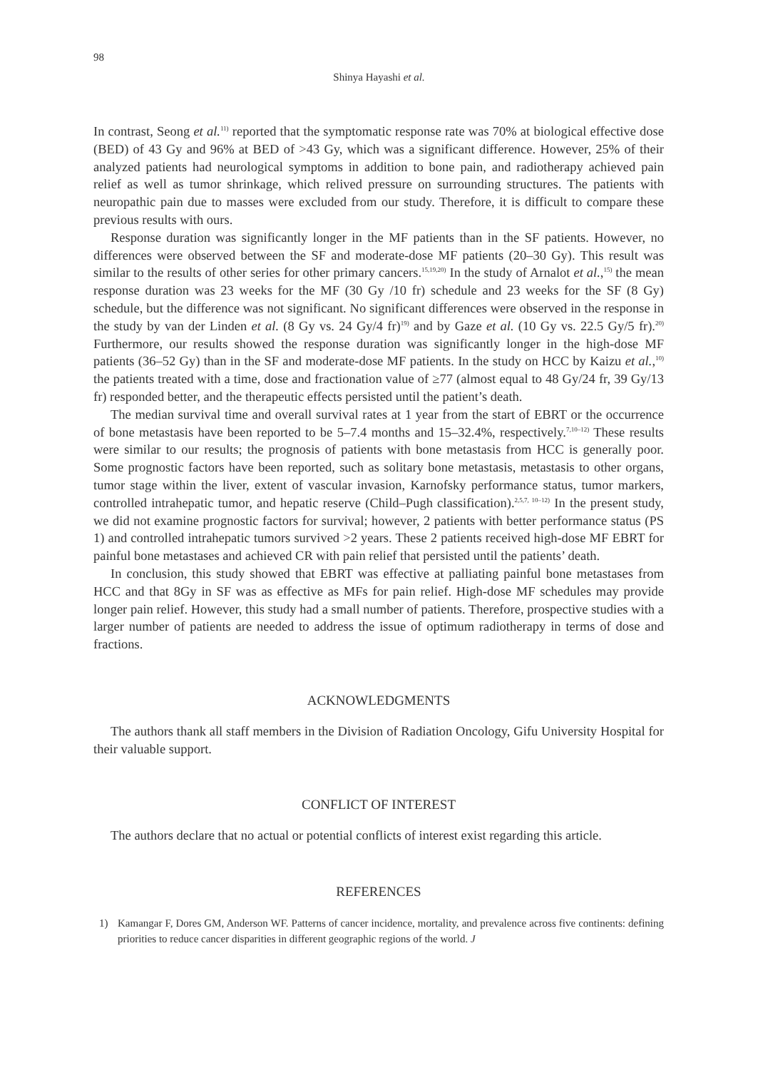98
Shinya Hayashi et al.
In contrast, Seong et al.<sup>11)</sup> reported that the symptomatic response rate was 70% at biological effective dose (BED) of 43 Gy and 96% at BED of >43 Gy, which was a significant difference. However, 25% of their analyzed patients had neurological symptoms in addition to bone pain, and radiotherapy achieved pain relief as well as tumor shrinkage, which relived pressure on surrounding structures. The patients with neuropathic pain due to masses were excluded from our study. Therefore, it is difficult to compare these previous results with ours.
Response duration was significantly longer in the MF patients than in the SF patients. However, no differences were observed between the SF and moderate-dose MF patients (20–30 Gy). This result was similar to the results of other series for other primary cancers.<sup>15,19,20)</sup> In the study of Arnalot et al.,<sup>15)</sup> the mean response duration was 23 weeks for the MF (30 Gy /10 fr) schedule and 23 weeks for the SF (8 Gy) schedule, but the difference was not significant. No significant differences were observed in the response in the study by van der Linden et al. (8 Gy vs. 24 Gy/4 fr)<sup>19)</sup> and by Gaze et al. (10 Gy vs. 22.5 Gy/5 fr).<sup>20)</sup> Furthermore, our results showed the response duration was significantly longer in the high-dose MF patients (36–52 Gy) than in the SF and moderate-dose MF patients. In the study on HCC by Kaizu et al.,<sup>10)</sup> the patients treated with a time, dose and fractionation value of ≥77 (almost equal to 48 Gy/24 fr, 39 Gy/13 fr) responded better, and the therapeutic effects persisted until the patient’s death.
The median survival time and overall survival rates at 1 year from the start of EBRT or the occurrence of bone metastasis have been reported to be 5–7.4 months and 15–32.4%, respectively.<sup>7,10–12)</sup> These results were similar to our results; the prognosis of patients with bone metastasis from HCC is generally poor. Some prognostic factors have been reported, such as solitary bone metastasis, metastasis to other organs, tumor stage within the liver, extent of vascular invasion, Karnofsky performance status, tumor markers, controlled intrahepatic tumor, and hepatic reserve (Child–Pugh classification).<sup>2,5,7, 10–12)</sup> In the present study, we did not examine prognostic factors for survival; however, 2 patients with better performance status (PS 1) and controlled intrahepatic tumors survived >2 years. These 2 patients received high-dose MF EBRT for painful bone metastases and achieved CR with pain relief that persisted until the patients’ death.
In conclusion, this study showed that EBRT was effective at palliating painful bone metastases from HCC and that 8Gy in SF was as effective as MFs for pain relief. High-dose MF schedules may provide longer pain relief. However, this study had a small number of patients. Therefore, prospective studies with a larger number of patients are needed to address the issue of optimum radiotherapy in terms of dose and fractions.
ACKNOWLEDGMENTS
The authors thank all staff members in the Division of Radiation Oncology, Gifu University Hospital for their valuable support.
CONFLICT OF INTEREST
The authors declare that no actual or potential conflicts of interest exist regarding this article.
REFERENCES
1) Kamangar F, Dores GM, Anderson WF. Patterns of cancer incidence, mortality, and prevalence across five continents: defining priorities to reduce cancer disparities in different geographic regions of the world. J